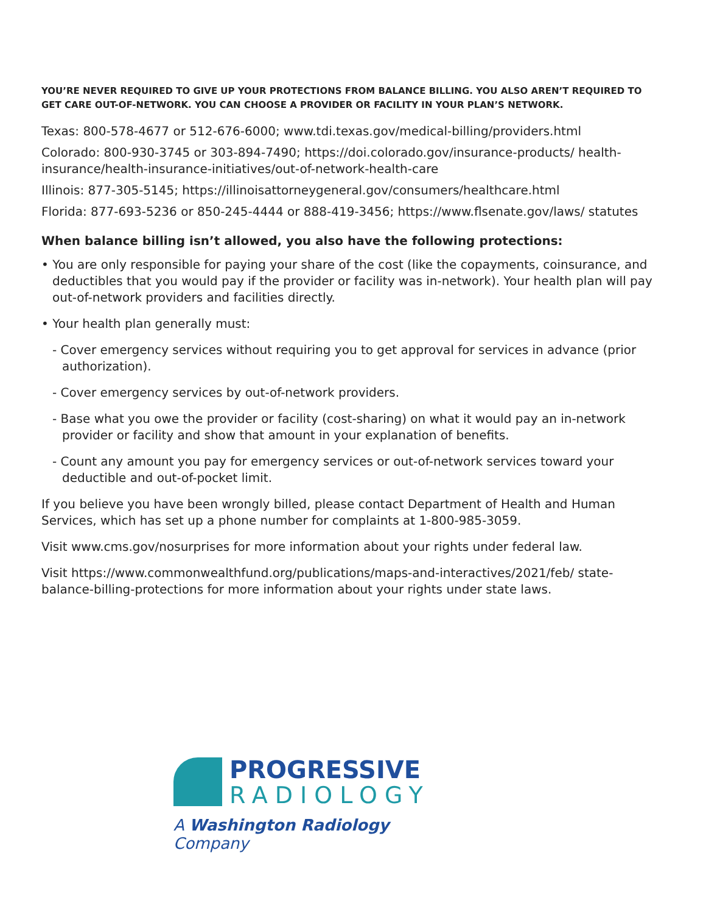YOU’RE NEVER REQUIRED TO GIVE UP YOUR PROTECTIONS FROM BALANCE BILLING. YOU ALSO AREN’T REQUIRED TO GET CARE OUT-OF-NETWORK. YOU CAN CHOOSE A PROVIDER OR FACILITY IN YOUR PLAN’S NETWORK.
Texas: 800-578-4677 or 512-676-6000; www.tdi.texas.gov/medical-billing/providers.html
Colorado: 800-930-3745 or 303-894-7490; https://doi.colorado.gov/insurance-products/ health-insurance/health-insurance-initiatives/out-of-network-health-care
Illinois: 877-305-5145; https://illinoisattorneygeneral.gov/consumers/healthcare.html
Florida: 877-693-5236 or 850-245-4444 or 888-419-3456; https://www.flsenate.gov/laws/ statutes
When balance billing isn’t allowed, you also have the following protections:
• You are only responsible for paying your share of the cost (like the copayments, coinsurance, and deductibles that you would pay if the provider or facility was in-network). Your health plan will pay out-of-network providers and facilities directly.
• Your health plan generally must:
- Cover emergency services without requiring you to get approval for services in advance (prior authorization).
- Cover emergency services by out-of-network providers.
- Base what you owe the provider or facility (cost-sharing) on what it would pay an in-network provider or facility and show that amount in your explanation of benefits.
- Count any amount you pay for emergency services or out-of-network services toward your deductible and out-of-pocket limit.
If you believe you have been wrongly billed, please contact Department of Health and Human Services, which has set up a phone number for complaints at 1-800-985-3059.
Visit www.cms.gov/nosurprises for more information about your rights under federal law.
Visit https://www.commonwealthfund.org/publications/maps-and-interactives/2021/feb/ state-balance-billing-protections for more information about your rights under state laws.
PROGRESSIVE
RADIOLOGY
A Washington Radiology Company